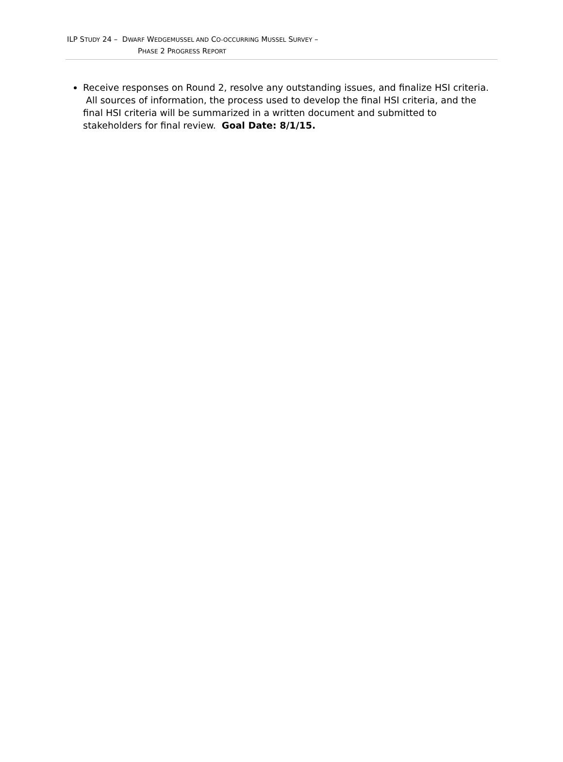ILP STUDY 24 – DWARF WEDGEMUSSEL AND CO-OCCURRING MUSSEL SURVEY –
PHASE 2 PROGRESS REPORT
Receive responses on Round 2, resolve any outstanding issues, and finalize HSI criteria. All sources of information, the process used to develop the final HSI criteria, and the final HSI criteria will be summarized in a written document and submitted to stakeholders for final review. Goal Date: 8/1/15.